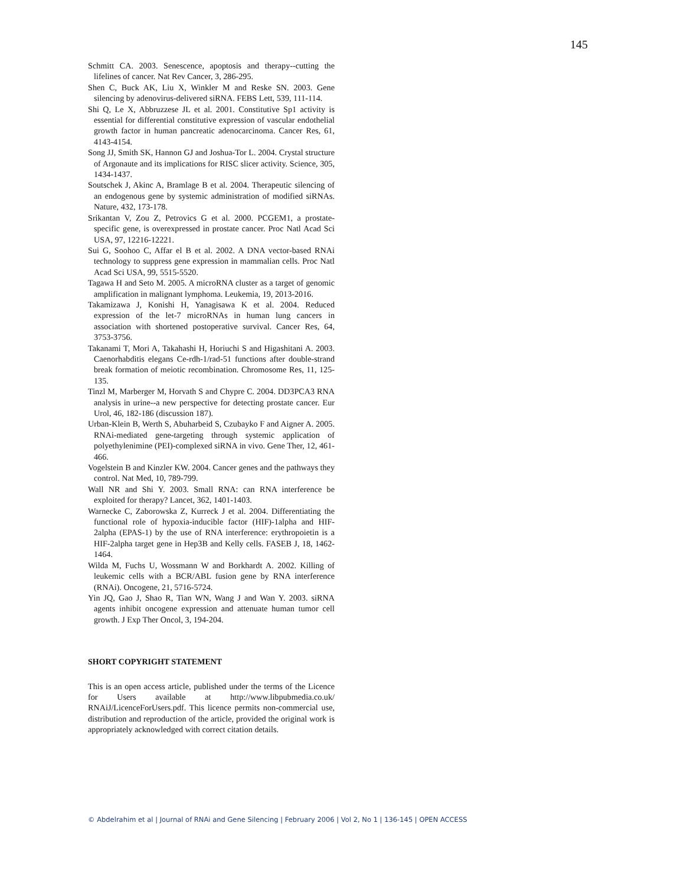145
Schmitt CA. 2003. Senescence, apoptosis and therapy--cutting the lifelines of cancer. Nat Rev Cancer, 3, 286-295.
Shen C, Buck AK, Liu X, Winkler M and Reske SN. 2003. Gene silencing by adenovirus-delivered siRNA. FEBS Lett, 539, 111-114.
Shi Q, Le X, Abbruzzese JL et al. 2001. Constitutive Sp1 activity is essential for differential constitutive expression of vascular endothelial growth factor in human pancreatic adenocarcinoma. Cancer Res, 61, 4143-4154.
Song JJ, Smith SK, Hannon GJ and Joshua-Tor L. 2004. Crystal structure of Argonaute and its implications for RISC slicer activity. Science, 305, 1434-1437.
Soutschek J, Akinc A, Bramlage B et al. 2004. Therapeutic silencing of an endogenous gene by systemic administration of modified siRNAs. Nature, 432, 173-178.
Srikantan V, Zou Z, Petrovics G et al. 2000. PCGEM1, a prostate-specific gene, is overexpressed in prostate cancer. Proc Natl Acad Sci USA, 97, 12216-12221.
Sui G, Soohoo C, Affar el B et al. 2002. A DNA vector-based RNAi technology to suppress gene expression in mammalian cells. Proc Natl Acad Sci USA, 99, 5515-5520.
Tagawa H and Seto M. 2005. A microRNA cluster as a target of genomic amplification in malignant lymphoma. Leukemia, 19, 2013-2016.
Takamizawa J, Konishi H, Yanagisawa K et al. 2004. Reduced expression of the let-7 microRNAs in human lung cancers in association with shortened postoperative survival. Cancer Res, 64, 3753-3756.
Takanami T, Mori A, Takahashi H, Horiuchi S and Higashitani A. 2003. Caenorhabditis elegans Ce-rdh-1/rad-51 functions after double-strand break formation of meiotic recombination. Chromosome Res, 11, 125-135.
Tinzl M, Marberger M, Horvath S and Chypre C. 2004. DD3PCA3 RNA analysis in urine--a new perspective for detecting prostate cancer. Eur Urol, 46, 182-186 (discussion 187).
Urban-Klein B, Werth S, Abuharbeid S, Czubayko F and Aigner A. 2005. RNAi-mediated gene-targeting through systemic application of polyethylenimine (PEI)-complexed siRNA in vivo. Gene Ther, 12, 461-466.
Vogelstein B and Kinzler KW. 2004. Cancer genes and the pathways they control. Nat Med, 10, 789-799.
Wall NR and Shi Y. 2003. Small RNA: can RNA interference be exploited for therapy? Lancet, 362, 1401-1403.
Warnecke C, Zaborowska Z, Kurreck J et al. 2004. Differentiating the functional role of hypoxia-inducible factor (HIF)-1alpha and HIF-2alpha (EPAS-1) by the use of RNA interference: erythropoietin is a HIF-2alpha target gene in Hep3B and Kelly cells. FASEB J, 18, 1462-1464.
Wilda M, Fuchs U, Wossmann W and Borkhardt A. 2002. Killing of leukemic cells with a BCR/ABL fusion gene by RNA interference (RNAi). Oncogene, 21, 5716-5724.
Yin JQ, Gao J, Shao R, Tian WN, Wang J and Wan Y. 2003. siRNA agents inhibit oncogene expression and attenuate human tumor cell growth. J Exp Ther Oncol, 3, 194-204.
SHORT COPYRIGHT STATEMENT
This is an open access article, published under the terms of the Licence for Users available at http://www.libpubmedia.co.uk/ RNAiJ/LicenceForUsers.pdf. This licence permits non-commercial use, distribution and reproduction of the article, provided the original work is appropriately acknowledged with correct citation details.
© Abdelrahim et al | Journal of RNAi and Gene Silencing | February 2006 | Vol 2, No 1 | 136-145 | OPEN ACCESS